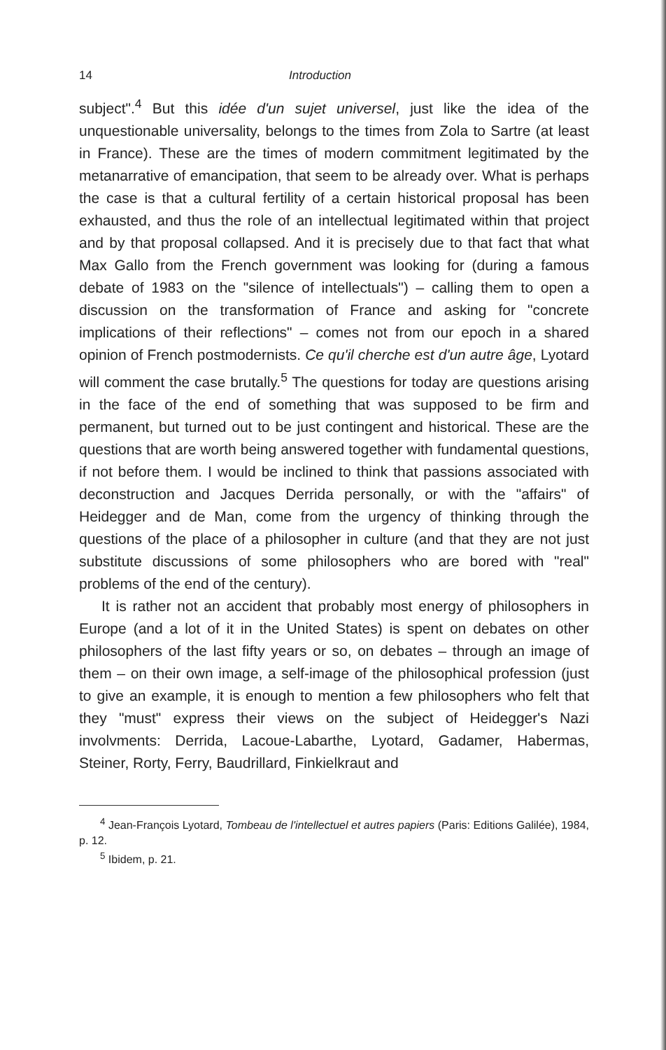14 Introduction
subject".<sup>4</sup> But this idée d'un sujet universel, just like the idea of the unquestionable universality, belongs to the times from Zola to Sartre (at least in France). These are the times of modern commitment legitimated by the metanarrative of emancipation, that seem to be already over. What is perhaps the case is that a cultural fertility of a certain historical proposal has been exhausted, and thus the role of an intellectual legitimated within that project and by that proposal collapsed. And it is precisely due to that fact that what Max Gallo from the French government was looking for (during a famous debate of 1983 on the "silence of intellectuals") – calling them to open a discussion on the transformation of France and asking for "concrete implications of their reflections" – comes not from our epoch in a shared opinion of French postmodernists. Ce qu'il cherche est d'un autre âge, Lyotard will comment the case brutally.<sup>5</sup> The questions for today are questions arising in the face of the end of something that was supposed to be firm and permanent, but turned out to be just contingent and historical. These are the questions that are worth being answered together with fundamental questions, if not before them. I would be inclined to think that passions associated with deconstruction and Jacques Derrida personally, or with the "affairs" of Heidegger and de Man, come from the urgency of thinking through the questions of the place of a philosopher in culture (and that they are not just substitute discussions of some philosophers who are bored with "real" problems of the end of the century).
It is rather not an accident that probably most energy of philosophers in Europe (and a lot of it in the United States) is spent on debates on other philosophers of the last fifty years or so, on debates – through an image of them – on their own image, a self-image of the philosophical profession (just to give an example, it is enough to mention a few philosophers who felt that they "must" express their views on the subject of Heidegger's Nazi involvments: Derrida, Lacoue-Labarthe, Lyotard, Gadamer, Habermas, Steiner, Rorty, Ferry, Baudrillard, Finkielkraut and
<sup>4</sup> Jean-François Lyotard, Tombeau de l'intellectuel et autres papiers (Paris: Editions Galilée), 1984, p. 12.
<sup>5</sup> Ibidem, p. 21.